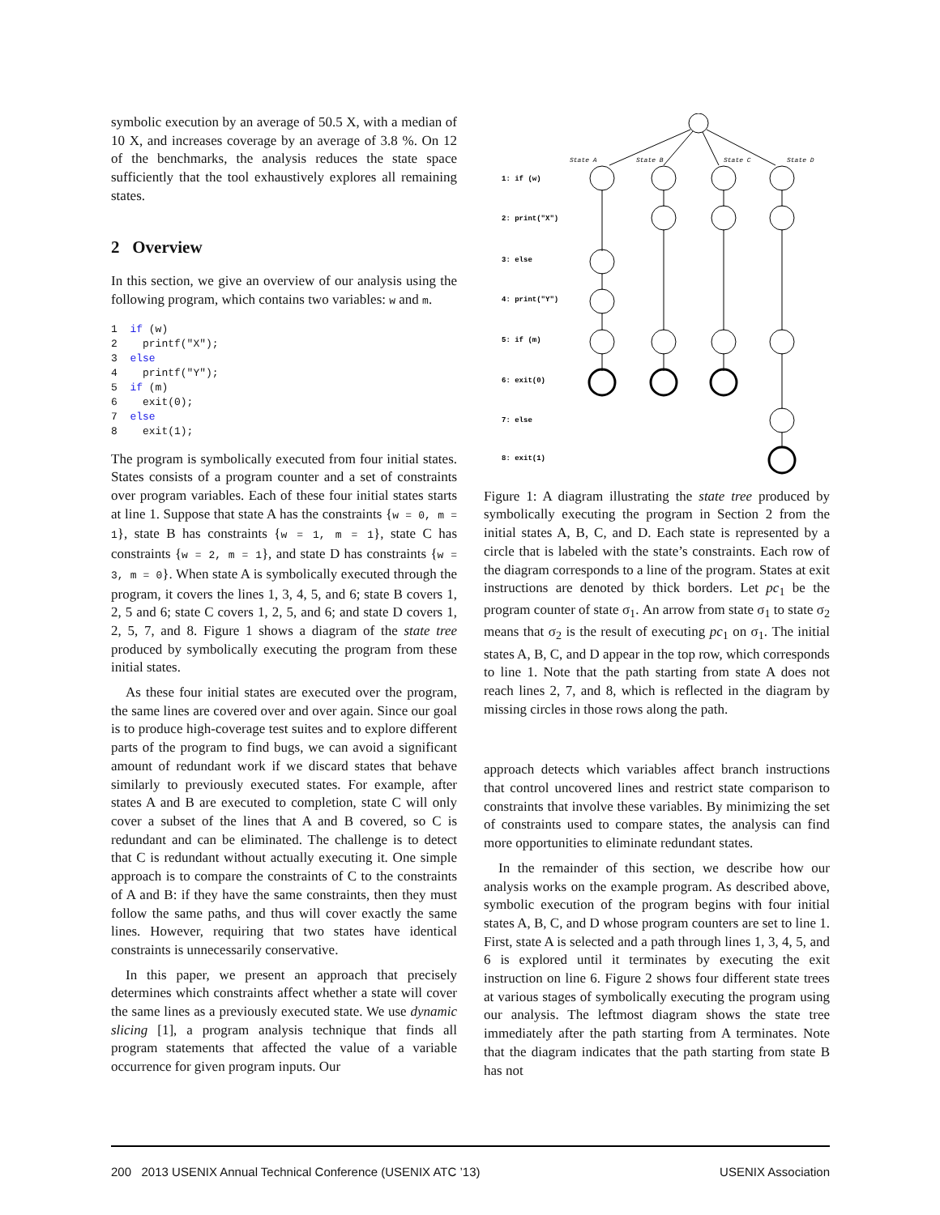symbolic execution by an average of 50.5 X, with a median of 10 X, and increases coverage by an average of 3.8 %. On 12 of the benchmarks, the analysis reduces the state space sufficiently that the tool exhaustively explores all remaining states.
2 Overview
In this section, we give an overview of our analysis using the following program, which contains two variables: w and m.
1  if (w)
2    printf("X");
3  else
4    printf("Y");
5  if (m)
6    exit(0);
7  else
8    exit(1);
The program is symbolically executed from four initial states. States consists of a program counter and a set of constraints over program variables. Each of these four initial states starts at line 1. Suppose that state A has the constraints {w = 0, m = 1}, state B has constraints {w = 1, m = 1}, state C has constraints {w = 2, m = 1}, and state D has constraints {w = 3, m = 0}. When state A is symbolically executed through the program, it covers the lines 1, 3, 4, 5, and 6; state B covers 1, 2, 5 and 6; state C covers 1, 2, 5, and 6; and state D covers 1, 2, 5, 7, and 8. Figure 1 shows a diagram of the state tree produced by symbolically executing the program from these initial states.
As these four initial states are executed over the program, the same lines are covered over and over again. Since our goal is to produce high-coverage test suites and to explore different parts of the program to find bugs, we can avoid a significant amount of redundant work if we discard states that behave similarly to previously executed states. For example, after states A and B are executed to completion, state C will only cover a subset of the lines that A and B covered, so C is redundant and can be eliminated. The challenge is to detect that C is redundant without actually executing it. One simple approach is to compare the constraints of C to the constraints of A and B: if they have the same constraints, then they must follow the same paths, and thus will cover exactly the same lines. However, requiring that two states have identical constraints is unnecessarily conservative.
In this paper, we present an approach that precisely determines which constraints affect whether a state will cover the same lines as a previously executed state. We use dynamic slicing [1], a program analysis technique that finds all program statements that affected the value of a variable occurrence for given program inputs. Our
1: if (w)
2: print("X")
3: else
4: print("Y")
5: if (m)
6: exit(0)
7: else
8: exit(1)
State A
State B
State C
State D
Figure 1: A diagram illustrating the state tree produced by symbolically executing the program in Section 2 from the initial states A, B, C, and D. Each state is represented by a circle that is labeled with the state’s constraints. Each row of the diagram corresponds to a line of the program. States at exit instructions are denoted by thick borders. Let pc<sub>1</sub> be the program counter of state σ<sub>1</sub>. An arrow from state σ<sub>1</sub> to state σ<sub>2</sub> means that σ<sub>2</sub> is the result of executing pc<sub>1</sub> on σ<sub>1</sub>. The initial states A, B, C, and D appear in the top row, which corresponds to line 1. Note that the path starting from state A does not reach lines 2, 7, and 8, which is reflected in the diagram by missing circles in those rows along the path.
approach detects which variables affect branch instructions that control uncovered lines and restrict state comparison to constraints that involve these variables. By minimizing the set of constraints used to compare states, the analysis can find more opportunities to eliminate redundant states.
In the remainder of this section, we describe how our analysis works on the example program. As described above, symbolic execution of the program begins with four initial states A, B, C, and D whose program counters are set to line 1. First, state A is selected and a path through lines 1, 3, 4, 5, and 6 is explored until it terminates by executing the exit instruction on line 6. Figure 2 shows four different state trees at various stages of symbolically executing the program using our analysis. The leftmost diagram shows the state tree immediately after the path starting from A terminates. Note that the diagram indicates that the path starting from state B has not
200 2013 USENIX Annual Technical Conference (USENIX ATC ’13) USENIX Association